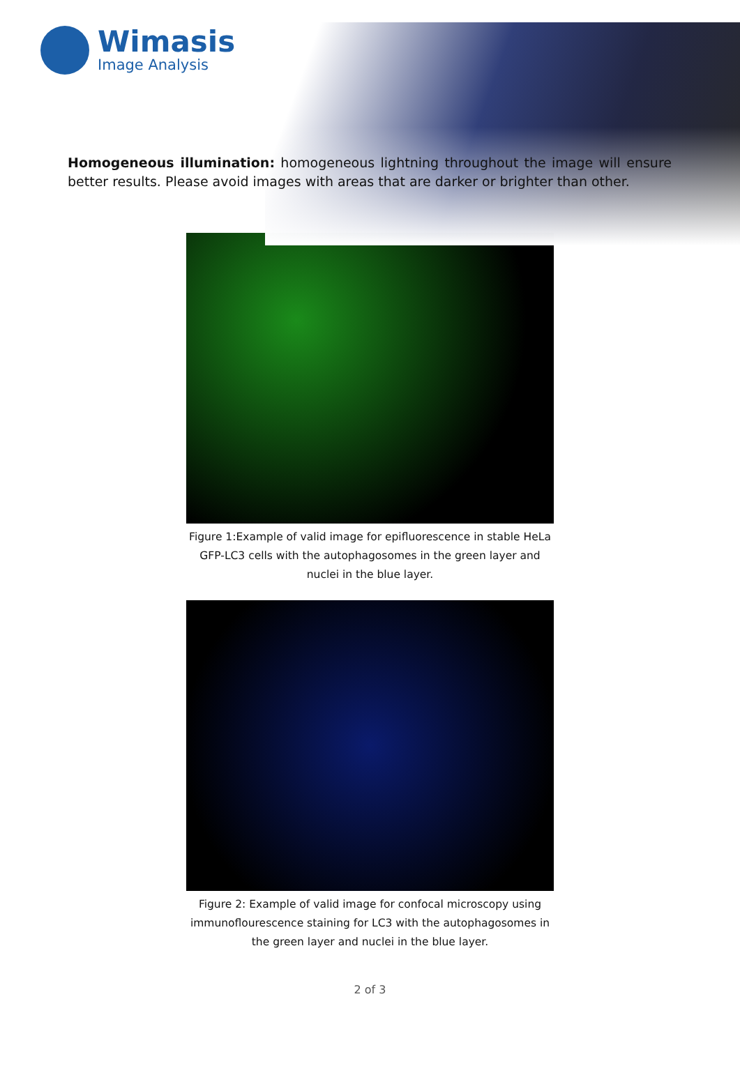Wimasis
Image Analysis
Homogeneous illumination: homogeneous lightning throughout the image will ensure better results. Please avoid images with areas that are darker or brighter than other.
Figure 1:Example of valid image for epifluorescence in stable HeLa GFP-LC3 cells with the autophagosomes in the green layer and nuclei in the blue layer.
Figure 2: Example of valid image for confocal microscopy using immunoflourescence staining for LC3 with the autophagosomes in the green layer and nuclei in the blue layer.
2 of 3